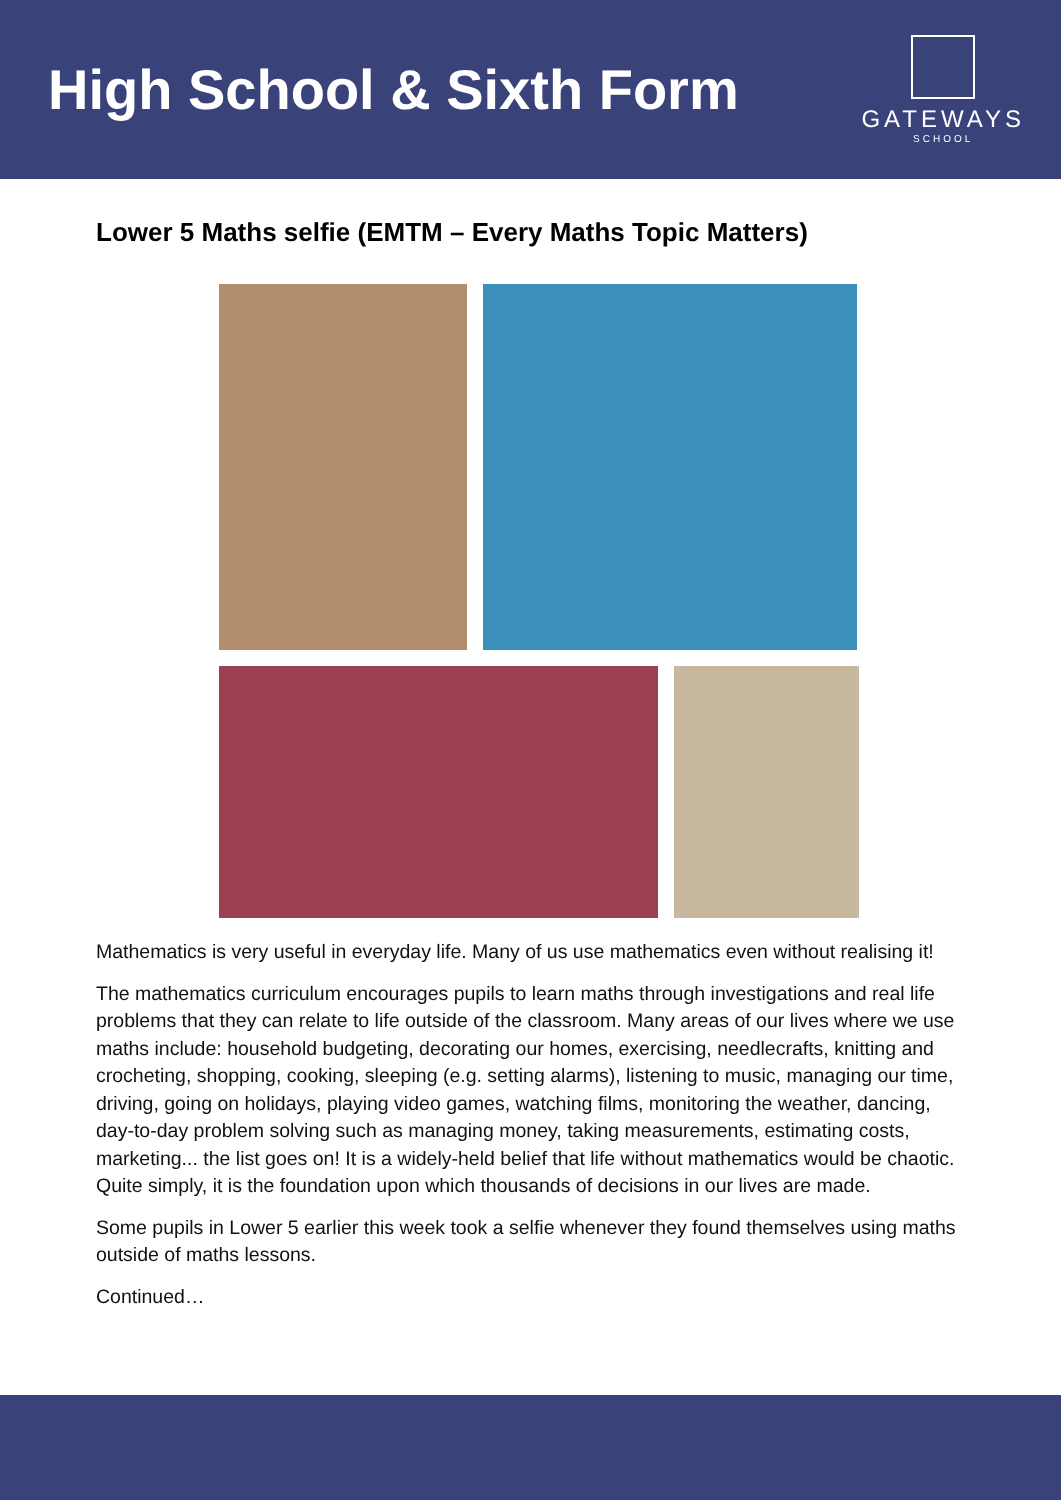High School & Sixth Form
GATEWAYS
SCHOOL
Lower 5 Maths selfie (EMTM – Every Maths Topic Matters)
Mathematics is very useful in everyday life. Many of us use mathematics even without realising it!
The mathematics curriculum encourages pupils to learn maths through investigations and real life problems that they can relate to life outside of the classroom. Many areas of our lives where we use maths include: household budgeting, decorating our homes, exercising, needlecrafts, knitting and crocheting, shopping, cooking, sleeping (e.g. setting alarms), listening to music, managing our time, driving, going on holidays, playing video games, watching films, monitoring the weather, dancing, day-to-day problem solving such as managing money, taking measurements, estimating costs, marketing... the list goes on! It is a widely-held belief that life without mathematics would be chaotic. Quite simply, it is the foundation upon which thousands of decisions in our lives are made.
Some pupils in Lower 5 earlier this week took a selfie whenever they found themselves using maths outside of maths lessons.
Continued…